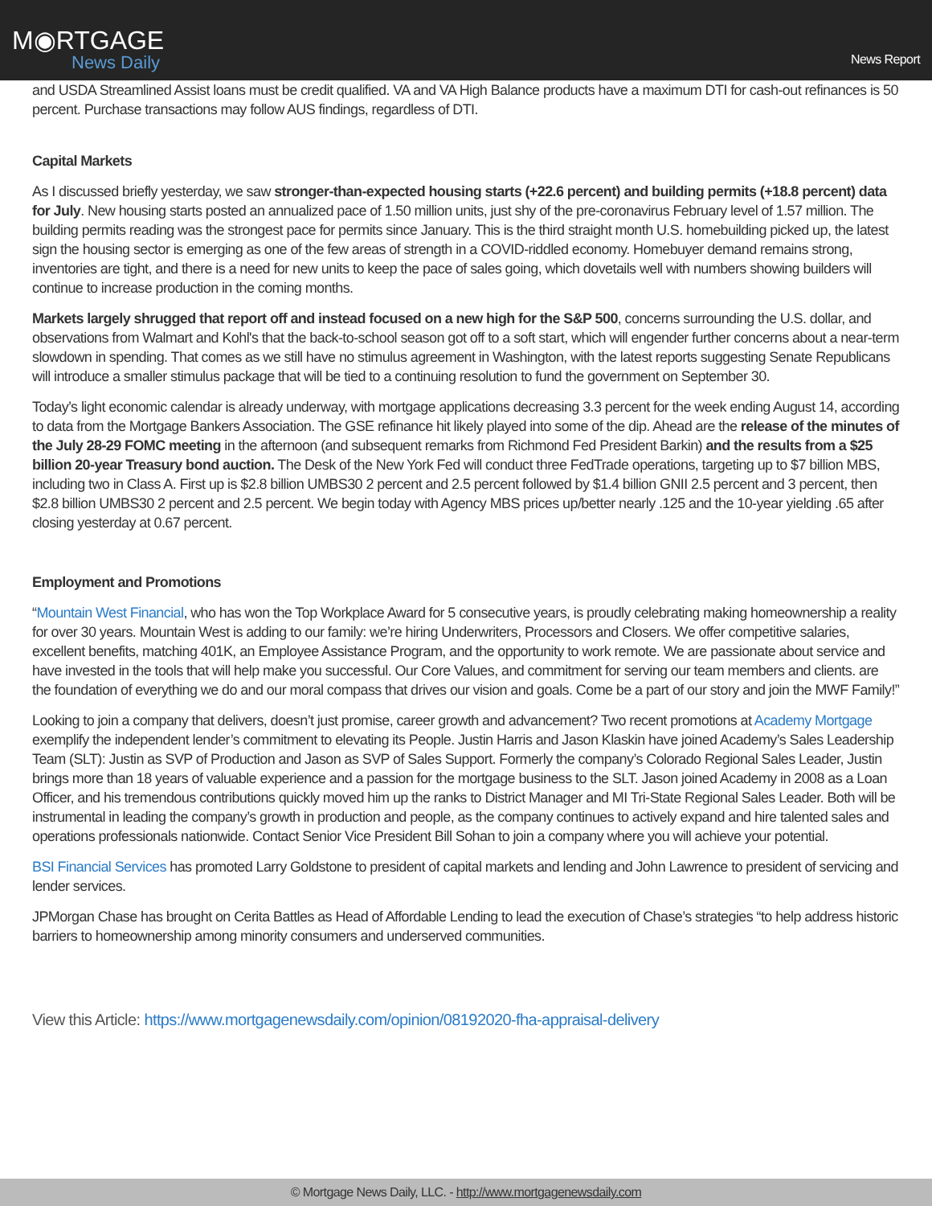M◉RTGAGE
News Daily
News Report
and USDA Streamlined Assist loans must be credit qualified. VA and VA High Balance products have a maximum DTI for cash-out refinances is 50 percent. Purchase transactions may follow AUS findings, regardless of DTI.
Capital Markets
As I discussed briefly yesterday, we saw stronger-than-expected housing starts (+22.6 percent) and building permits (+18.8 percent) data for July. New housing starts posted an annualized pace of 1.50 million units, just shy of the pre-coronavirus February level of 1.57 million. The building permits reading was the strongest pace for permits since January. This is the third straight month U.S. homebuilding picked up, the latest sign the housing sector is emerging as one of the few areas of strength in a COVID-riddled economy. Homebuyer demand remains strong, inventories are tight, and there is a need for new units to keep the pace of sales going, which dovetails well with numbers showing builders will continue to increase production in the coming months.
Markets largely shrugged that report off and instead focused on a new high for the S&P 500, concerns surrounding the U.S. dollar, and observations from Walmart and Kohl's that the back-to-school season got off to a soft start, which will engender further concerns about a near-term slowdown in spending. That comes as we still have no stimulus agreement in Washington, with the latest reports suggesting Senate Republicans will introduce a smaller stimulus package that will be tied to a continuing resolution to fund the government on September 30.
Today’s light economic calendar is already underway, with mortgage applications decreasing 3.3 percent for the week ending August 14, according to data from the Mortgage Bankers Association. The GSE refinance hit likely played into some of the dip. Ahead are the release of the minutes of the July 28-29 FOMC meeting in the afternoon (and subsequent remarks from Richmond Fed President Barkin) and the results from a $25 billion 20-year Treasury bond auction. The Desk of the New York Fed will conduct three FedTrade operations, targeting up to $7 billion MBS, including two in Class A. First up is $2.8 billion UMBS30 2 percent and 2.5 percent followed by $1.4 billion GNII 2.5 percent and 3 percent, then $2.8 billion UMBS30 2 percent and 2.5 percent. We begin today with Agency MBS prices up/better nearly .125 and the 10-year yielding .65 after closing yesterday at 0.67 percent.
Employment and Promotions
“Mountain West Financial, who has won the Top Workplace Award for 5 consecutive years, is proudly celebrating making homeownership a reality for over 30 years. Mountain West is adding to our family: we’re hiring Underwriters, Processors and Closers. We offer competitive salaries, excellent benefits, matching 401K, an Employee Assistance Program, and the opportunity to work remote. We are passionate about service and have invested in the tools that will help make you successful. Our Core Values, and commitment for serving our team members and clients. are the foundation of everything we do and our moral compass that drives our vision and goals. Come be a part of our story and join the MWF Family!”
Looking to join a company that delivers, doesn’t just promise, career growth and advancement? Two recent promotions at Academy Mortgage exemplify the independent lender’s commitment to elevating its People. Justin Harris and Jason Klaskin have joined Academy’s Sales Leadership Team (SLT): Justin as SVP of Production and Jason as SVP of Sales Support. Formerly the company’s Colorado Regional Sales Leader, Justin brings more than 18 years of valuable experience and a passion for the mortgage business to the SLT. Jason joined Academy in 2008 as a Loan Officer, and his tremendous contributions quickly moved him up the ranks to District Manager and MI Tri-State Regional Sales Leader. Both will be instrumental in leading the company’s growth in production and people, as the company continues to actively expand and hire talented sales and operations professionals nationwide. Contact Senior Vice President Bill Sohan to join a company where you will achieve your potential.
BSI Financial Services has promoted Larry Goldstone to president of capital markets and lending and John Lawrence to president of servicing and lender services.
JPMorgan Chase has brought on Cerita Battles as Head of Affordable Lending to lead the execution of Chase’s strategies “to help address historic barriers to homeownership among minority consumers and underserved communities.
View this Article: https://www.mortgagenewsdaily.com/opinion/08192020-fha-appraisal-delivery
© Mortgage News Daily, LLC. - http://www.mortgagenewsdaily.com